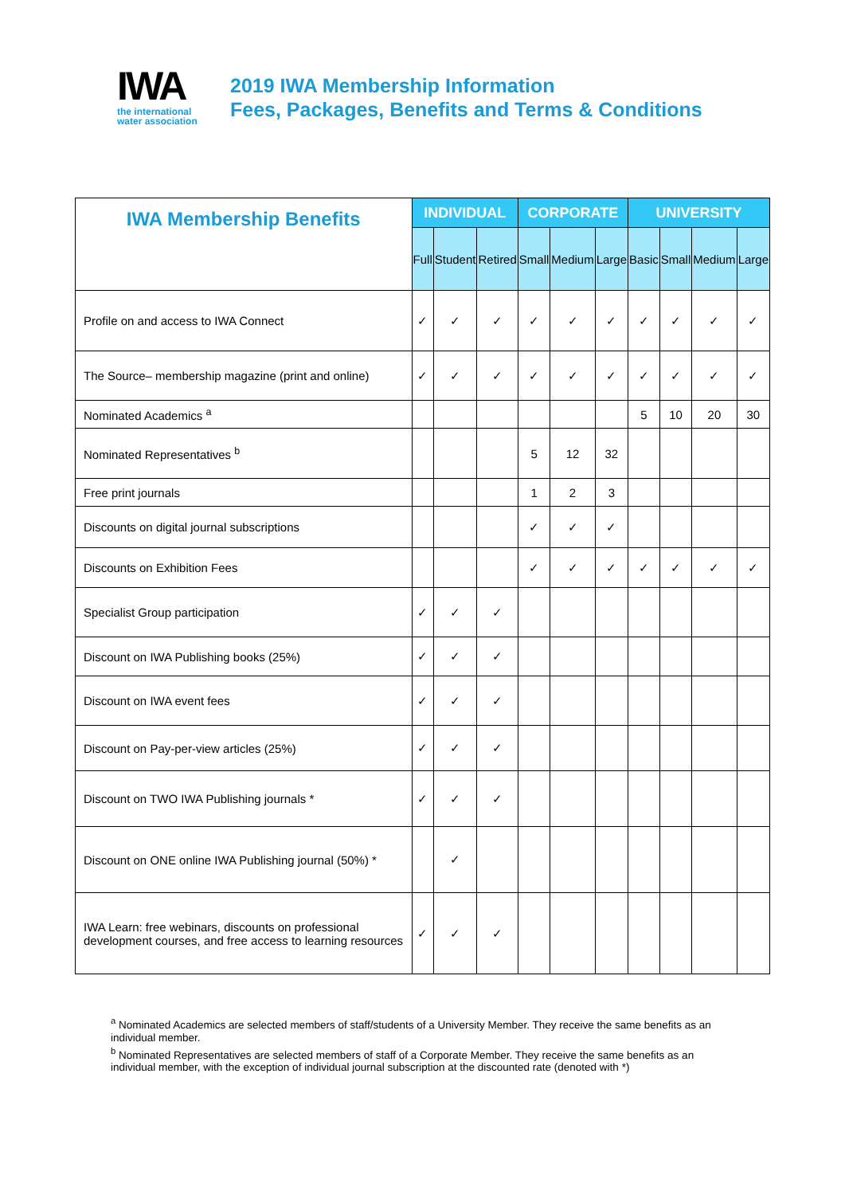IWA
the international
water association
2019 IWA Membership Information
Fees, Packages, Benefits and Terms & Conditions
| IWA Membership Benefits | INDIVIDUAL | | | CORPORATE | | | UNIVERSITY | | | |
| --- | --- | --- | --- | --- | --- | --- | --- | --- | --- | --- |
| | Full | Student | Retired | Small | Medium | Large | Basic | Small | Medium | Large |
| Profile on and access to IWA Connect | ✓ | ✓ | ✓ | ✓ | ✓ | ✓ | ✓ | ✓ | ✓ | ✓ |
| The Source– membership magazine (print and online) | ✓ | ✓ | ✓ | ✓ | ✓ | ✓ | ✓ | ✓ | ✓ | ✓ |
| Nominated Academics <sup>a</sup> | | | | | | | 5 | 10 | 20 | 30 |
| Nominated Representatives <sup>b</sup> | | | | 5 | 12 | 32 | | | | |
| Free print journals | | | | 1 | 2 | 3 | | | | |
| Discounts on digital journal subscriptions | | | | ✓ | ✓ | ✓ | | | | |
| Discounts on Exhibition Fees | | | | ✓ | ✓ | ✓ | ✓ | ✓ | ✓ | ✓ |
| Specialist Group participation | ✓ | ✓ | ✓ | | | | | | | |
| Discount on IWA Publishing books (25%) | ✓ | ✓ | ✓ | | | | | | | |
| Discount on IWA event fees | ✓ | ✓ | ✓ | | | | | | | |
| Discount on Pay-per-view articles (25%) | ✓ | ✓ | ✓ | | | | | | | |
| Discount on TWO IWA Publishing journals * | ✓ | ✓ | ✓ | | | | | | | |
| Discount on ONE online IWA Publishing journal (50%) * | | ✓ | | | | | | | | |
| IWA Learn: free webinars, discounts on professional development courses, and free access to learning resources | ✓ | ✓ | ✓ | | | | | | | |
<sup>a</sup> Nominated Academics are selected members of staff/students of a University Member. They receive the same benefits as an individual member.
<sup>b</sup> Nominated Representatives are selected members of staff of a Corporate Member. They receive the same benefits as an individual member, with the exception of individual journal subscription at the discounted rate (denoted with *)